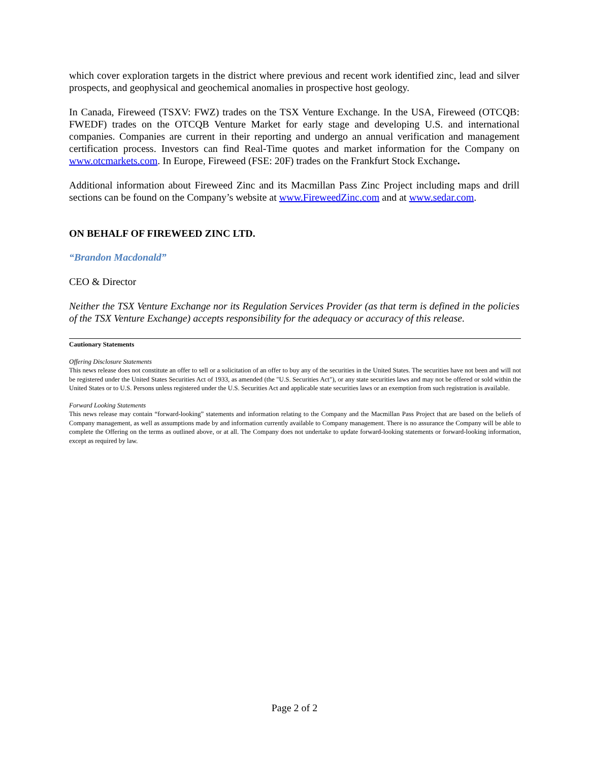which cover exploration targets in the district where previous and recent work identified zinc, lead and silver prospects, and geophysical and geochemical anomalies in prospective host geology.
In Canada, Fireweed (TSXV: FWZ) trades on the TSX Venture Exchange. In the USA, Fireweed (OTCQB: FWEDF) trades on the OTCQB Venture Market for early stage and developing U.S. and international companies. Companies are current in their reporting and undergo an annual verification and management certification process. Investors can find Real-Time quotes and market information for the Company on www.otcmarkets.com. In Europe, Fireweed (FSE: 20F) trades on the Frankfurt Stock Exchange.
Additional information about Fireweed Zinc and its Macmillan Pass Zinc Project including maps and drill sections can be found on the Company’s website at www.FireweedZinc.com and at www.sedar.com.
ON BEHALF OF FIREWEED ZINC LTD.
“Brandon Macdonald”
CEO & Director
Neither the TSX Venture Exchange nor its Regulation Services Provider (as that term is defined in the policies of the TSX Venture Exchange) accepts responsibility for the adequacy or accuracy of this release.
Cautionary Statements
Offering Disclosure Statements
This news release does not constitute an offer to sell or a solicitation of an offer to buy any of the securities in the United States. The securities have not been and will not be registered under the United States Securities Act of 1933, as amended (the "U.S. Securities Act"), or any state securities laws and may not be offered or sold within the United States or to U.S. Persons unless registered under the U.S. Securities Act and applicable state securities laws or an exemption from such registration is available.
Forward Looking Statements
This news release may contain “forward-looking” statements and information relating to the Company and the Macmillan Pass Project that are based on the beliefs of Company management, as well as assumptions made by and information currently available to Company management. There is no assurance the Company will be able to complete the Offering on the terms as outlined above, or at all. The Company does not undertake to update forward-looking statements or forward-looking information, except as required by law.
Page 2 of 2